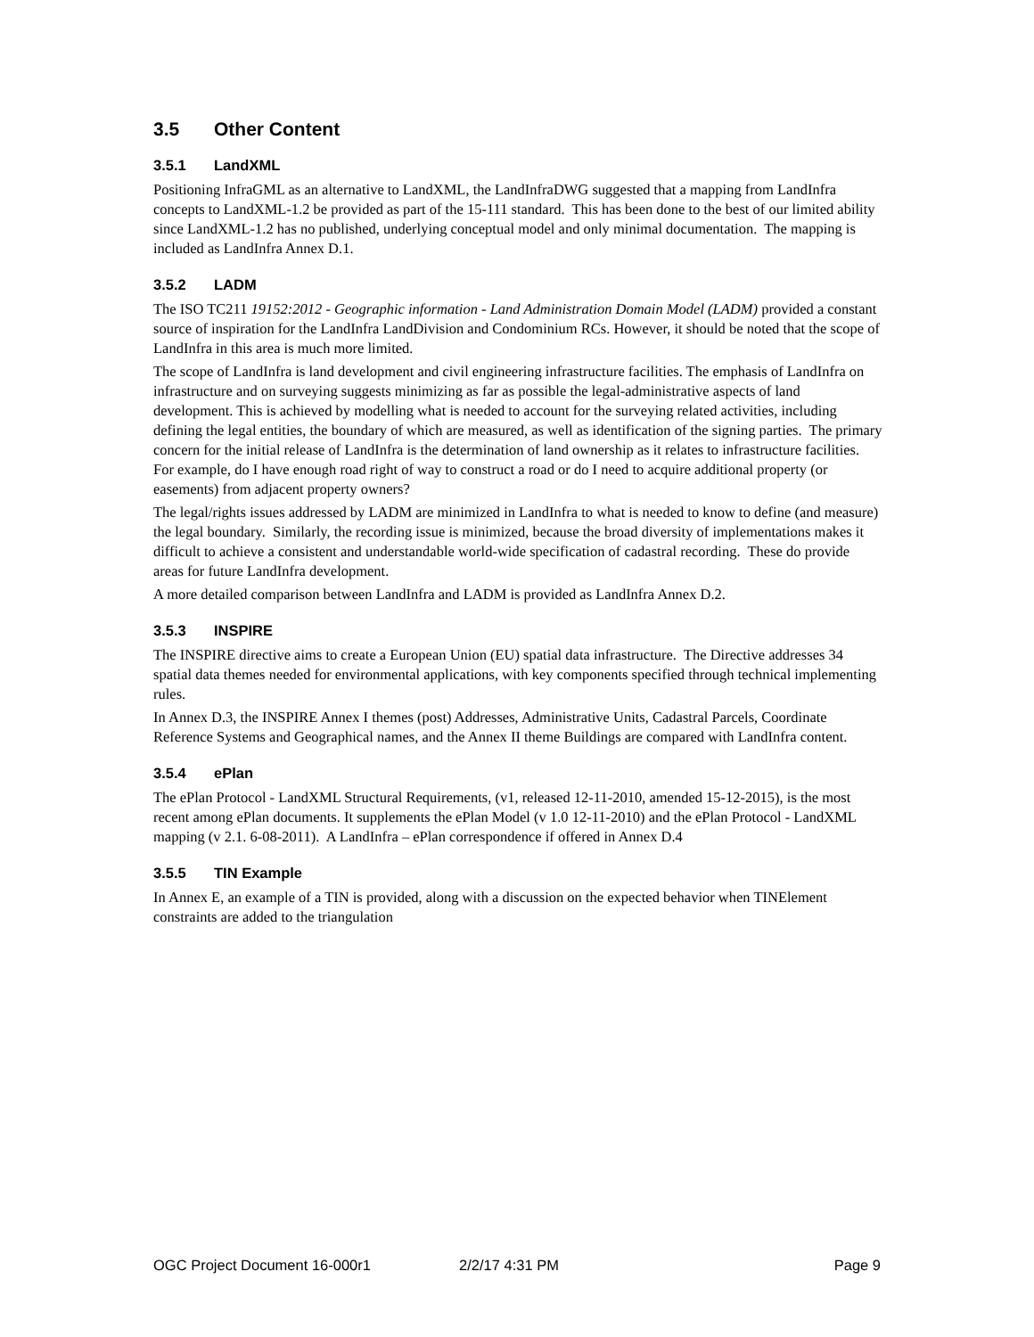3.5 Other Content
3.5.1 LandXML
Positioning InfraGML as an alternative to LandXML, the LandInfraDWG suggested that a mapping from LandInfra concepts to LandXML-1.2 be provided as part of the 15-111 standard. This has been done to the best of our limited ability since LandXML-1.2 has no published, underlying conceptual model and only minimal documentation. The mapping is included as LandInfra Annex D.1.
3.5.2 LADM
The ISO TC211 19152:2012 - Geographic information - Land Administration Domain Model (LADM) provided a constant source of inspiration for the LandInfra LandDivision and Condominium RCs. However, it should be noted that the scope of LandInfra in this area is much more limited.
The scope of LandInfra is land development and civil engineering infrastructure facilities. The emphasis of LandInfra on infrastructure and on surveying suggests minimizing as far as possible the legal-administrative aspects of land development. This is achieved by modelling what is needed to account for the surveying related activities, including defining the legal entities, the boundary of which are measured, as well as identification of the signing parties. The primary concern for the initial release of LandInfra is the determination of land ownership as it relates to infrastructure facilities. For example, do I have enough road right of way to construct a road or do I need to acquire additional property (or easements) from adjacent property owners?
The legal/rights issues addressed by LADM are minimized in LandInfra to what is needed to know to define (and measure) the legal boundary. Similarly, the recording issue is minimized, because the broad diversity of implementations makes it difficult to achieve a consistent and understandable world-wide specification of cadastral recording. These do provide areas for future LandInfra development.
A more detailed comparison between LandInfra and LADM is provided as LandInfra Annex D.2.
3.5.3 INSPIRE
The INSPIRE directive aims to create a European Union (EU) spatial data infrastructure. The Directive addresses 34 spatial data themes needed for environmental applications, with key components specified through technical implementing rules.
In Annex D.3, the INSPIRE Annex I themes (post) Addresses, Administrative Units, Cadastral Parcels, Coordinate Reference Systems and Geographical names, and the Annex II theme Buildings are compared with LandInfra content.
3.5.4 ePlan
The ePlan Protocol - LandXML Structural Requirements, (v1, released 12-11-2010, amended 15-12-2015), is the most recent among ePlan documents. It supplements the ePlan Model (v 1.0 12-11-2010) and the ePlan Protocol - LandXML mapping (v 2.1. 6-08-2011). A LandInfra – ePlan correspondence if offered in Annex D.4
3.5.5 TIN Example
In Annex E, an example of a TIN is provided, along with a discussion on the expected behavior when TINElement constraints are added to the triangulation
OGC Project Document 16-000r1 2/2/17 4:31 PM Page 9